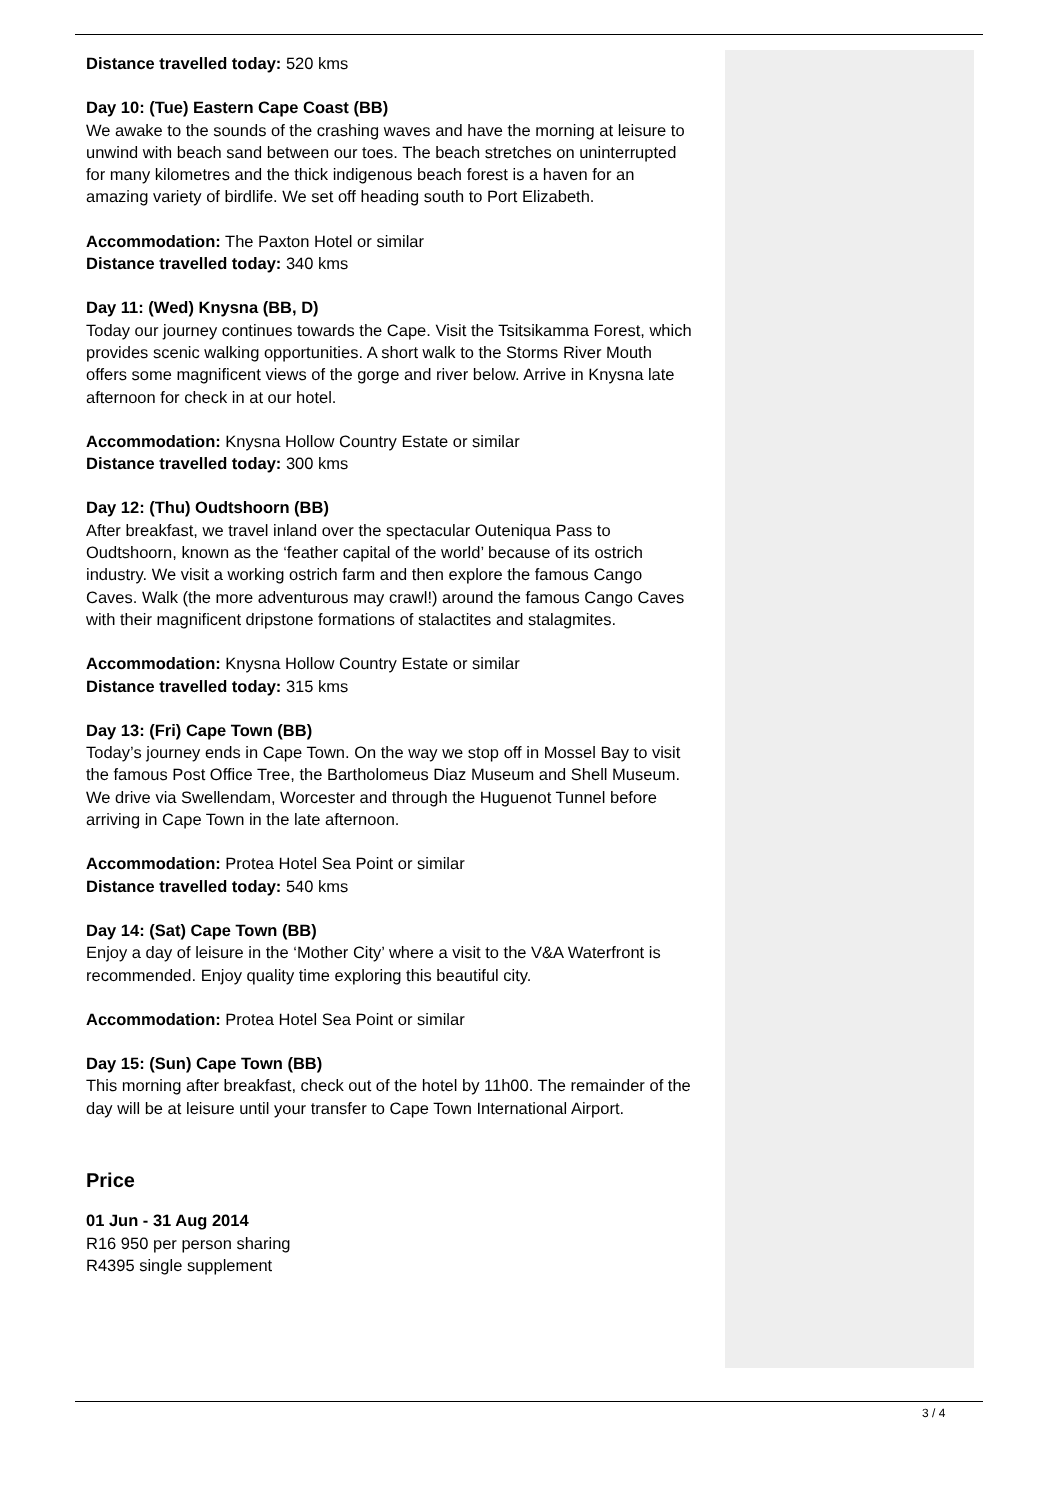Distance travelled today: 520 kms
Day 10: (Tue) Eastern Cape Coast (BB)
We awake to the sounds of the crashing waves and have the morning at leisure to unwind with beach sand between our toes. The beach stretches on uninterrupted for many kilometres and the thick indigenous beach forest is a haven for an amazing variety of birdlife. We set off heading south to Port Elizabeth.
Accommodation: The Paxton Hotel or similar
Distance travelled today: 340 kms
Day 11: (Wed) Knysna (BB, D)
Today our journey continues towards the Cape. Visit the Tsitsikamma Forest, which provides scenic walking opportunities. A short walk to the Storms River Mouth offers some magnificent views of the gorge and river below. Arrive in Knysna late afternoon for check in at our hotel.
Accommodation: Knysna Hollow Country Estate or similar
Distance travelled today: 300 kms
Day 12: (Thu) Oudtshoorn (BB)
After breakfast, we travel inland over the spectacular Outeniqua Pass to Oudtshoorn, known as the ‘feather capital of the world’ because of its ostrich industry. We visit a working ostrich farm and then explore the famous Cango Caves. Walk (the more adventurous may crawl!) around the famous Cango Caves with their magnificent dripstone formations of stalactites and stalagmites.
Accommodation: Knysna Hollow Country Estate or similar
Distance travelled today: 315 kms
Day 13: (Fri) Cape Town (BB)
Today’s journey ends in Cape Town. On the way we stop off in Mossel Bay to visit the famous Post Office Tree, the Bartholomeus Diaz Museum and Shell Museum. We drive via Swellendam, Worcester and through the Huguenot Tunnel before arriving in Cape Town in the late afternoon.
Accommodation: Protea Hotel Sea Point or similar
Distance travelled today: 540 kms
Day 14: (Sat) Cape Town (BB)
Enjoy a day of leisure in the ‘Mother City’ where a visit to the V&A Waterfront is recommended. Enjoy quality time exploring this beautiful city.
Accommodation: Protea Hotel Sea Point or similar
Day 15: (Sun) Cape Town (BB)
This morning after breakfast, check out of the hotel by 11h00. The remainder of the day will be at leisure until your transfer to Cape Town International Airport.
Price
01 Jun - 31 Aug 2014
R16 950 per person sharing
R4395 single supplement
3 / 4